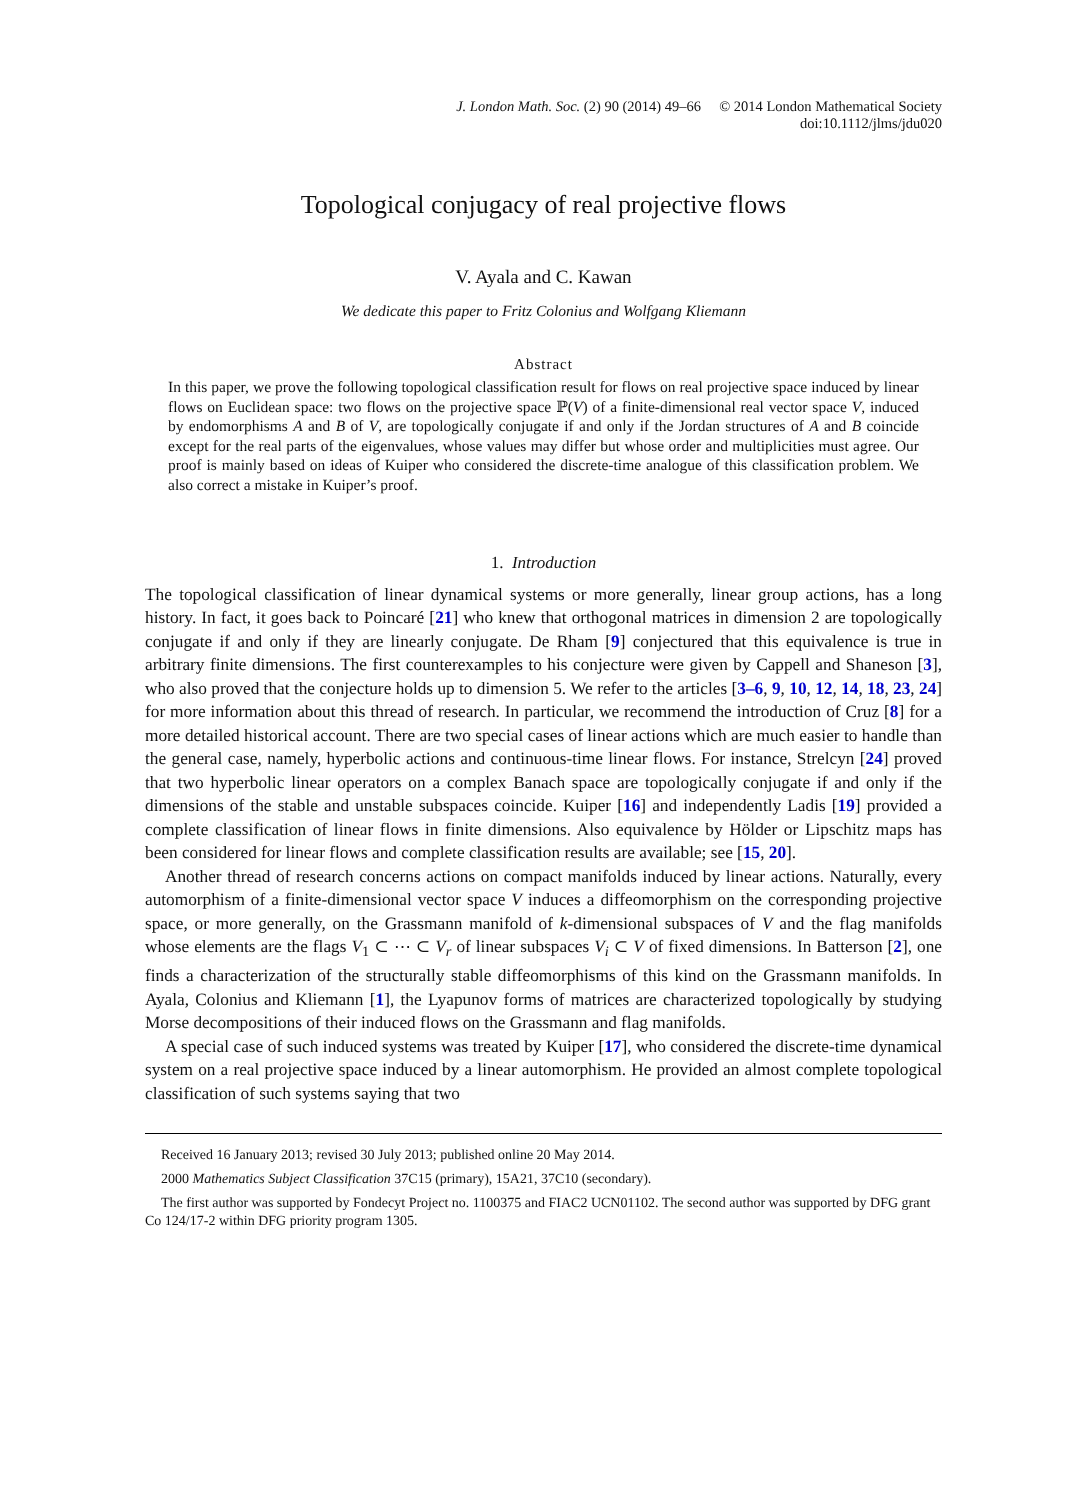J. London Math. Soc. (2) 90 (2014) 49–66 © 2014 London Mathematical Society
doi:10.1112/jlms/jdu020
Topological conjugacy of real projective flows
V. Ayala and C. Kawan
We dedicate this paper to Fritz Colonius and Wolfgang Kliemann
Abstract
In this paper, we prove the following topological classification result for flows on real projective space induced by linear flows on Euclidean space: two flows on the projective space ℙ(V) of a finite-dimensional real vector space V, induced by endomorphisms A and B of V, are topologically conjugate if and only if the Jordan structures of A and B coincide except for the real parts of the eigenvalues, whose values may differ but whose order and multiplicities must agree. Our proof is mainly based on ideas of Kuiper who considered the discrete-time analogue of this classification problem. We also correct a mistake in Kuiper’s proof.
1. Introduction
The topological classification of linear dynamical systems or more generally, linear group actions, has a long history. In fact, it goes back to Poincaré [21] who knew that orthogonal matrices in dimension 2 are topologically conjugate if and only if they are linearly conjugate. De Rham [9] conjectured that this equivalence is true in arbitrary finite dimensions. The first counterexamples to his conjecture were given by Cappell and Shaneson [3], who also proved that the conjecture holds up to dimension 5. We refer to the articles [3–6, 9, 10, 12, 14, 18, 23, 24] for more information about this thread of research. In particular, we recommend the introduction of Cruz [8] for a more detailed historical account. There are two special cases of linear actions which are much easier to handle than the general case, namely, hyperbolic actions and continuous-time linear flows. For instance, Strelcyn [24] proved that two hyperbolic linear operators on a complex Banach space are topologically conjugate if and only if the dimensions of the stable and unstable subspaces coincide. Kuiper [16] and independently Ladis [19] provided a complete classification of linear flows in finite dimensions. Also equivalence by Hölder or Lipschitz maps has been considered for linear flows and complete classification results are available; see [15, 20].
Another thread of research concerns actions on compact manifolds induced by linear actions. Naturally, every automorphism of a finite-dimensional vector space V induces a diffeomorphism on the corresponding projective space, or more generally, on the Grassmann manifold of k-dimensional subspaces of V and the flag manifolds whose elements are the flags V<sub>1</sub> ⊂ ⋯ ⊂ V<sub>r</sub> of linear subspaces V<sub>i</sub> ⊂ V of fixed dimensions. In Batterson [2], one finds a characterization of the structurally stable diffeomorphisms of this kind on the Grassmann manifolds. In Ayala, Colonius and Kliemann [1], the Lyapunov forms of matrices are characterized topologically by studying Morse decompositions of their induced flows on the Grassmann and flag manifolds.
A special case of such induced systems was treated by Kuiper [17], who considered the discrete-time dynamical system on a real projective space induced by a linear automorphism. He provided an almost complete topological classification of such systems saying that two
Received 16 January 2013; revised 30 July 2013; published online 20 May 2014.
2000 Mathematics Subject Classification 37C15 (primary), 15A21, 37C10 (secondary).
The first author was supported by Fondecyt Project no. 1100375 and FIAC2 UCN01102. The second author was supported by DFG grant Co 124/17-2 within DFG priority program 1305.